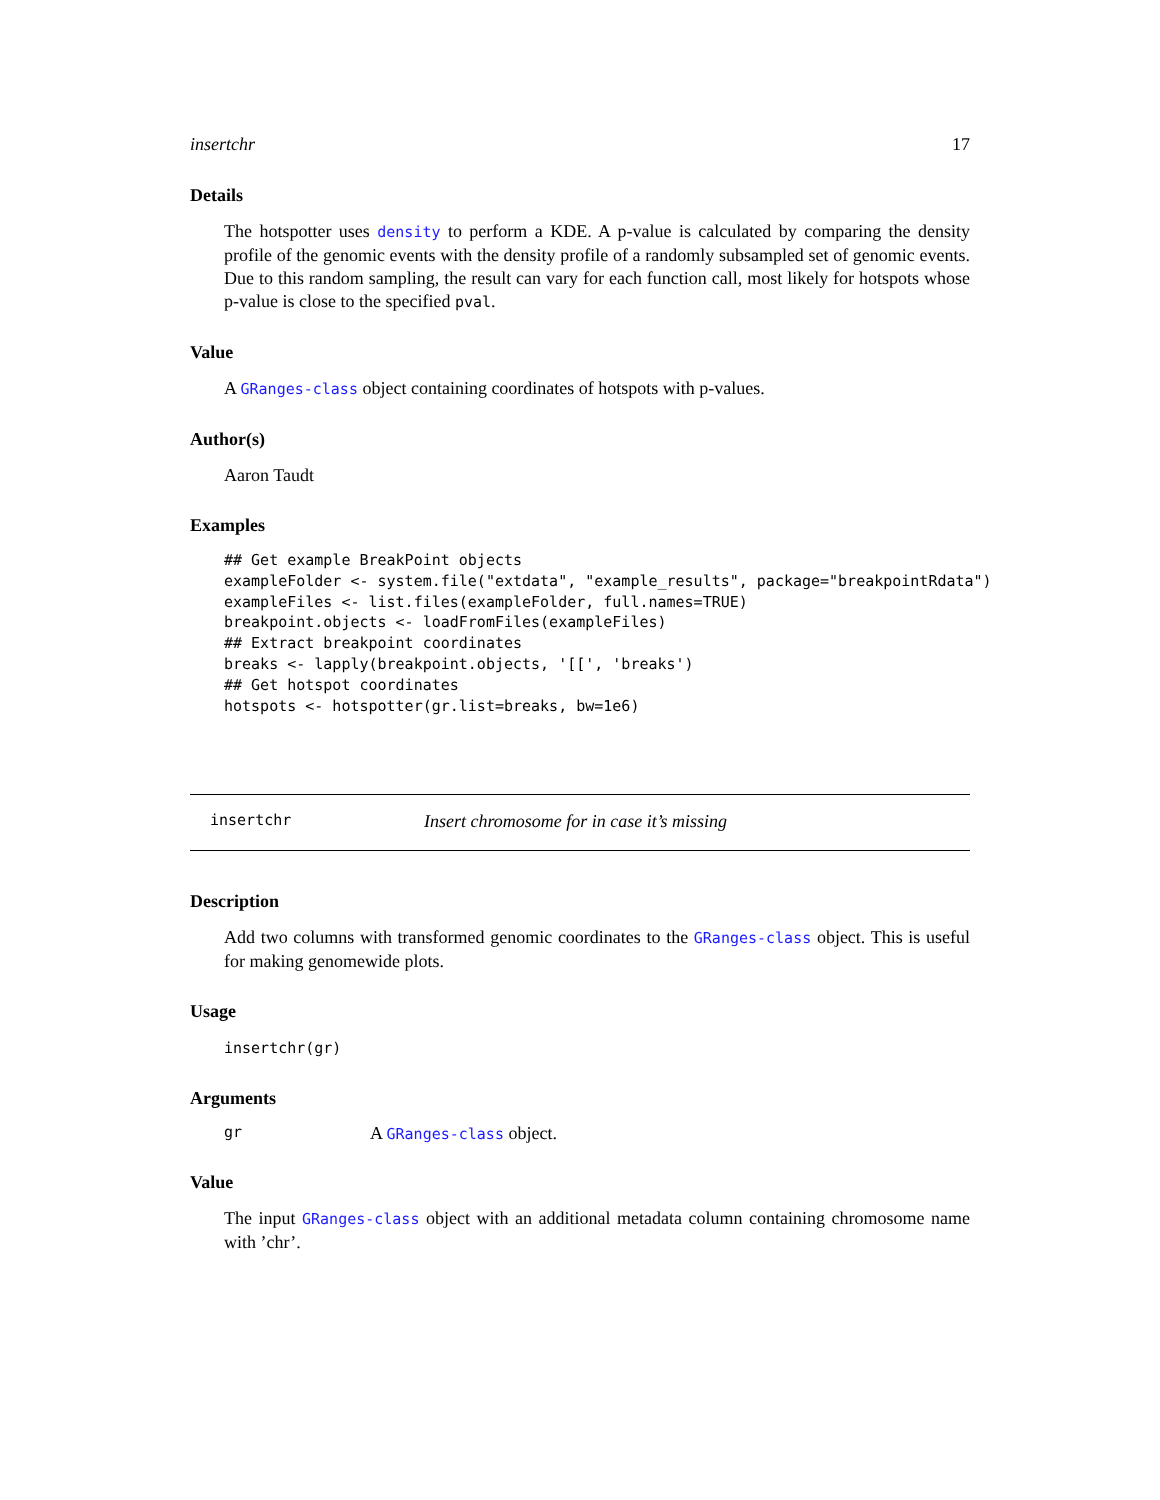insertchr 17
Details
The hotspotter uses density to perform a KDE. A p-value is calculated by comparing the density profile of the genomic events with the density profile of a randomly subsampled set of genomic events. Due to this random sampling, the result can vary for each function call, most likely for hotspots whose p-value is close to the specified pval.
Value
A GRanges-class object containing coordinates of hotspots with p-values.
Author(s)
Aaron Taudt
Examples
## Get example BreakPoint objects
exampleFolder <- system.file("extdata", "example_results", package="breakpointRdata")
exampleFiles <- list.files(exampleFolder, full.names=TRUE)
breakpoint.objects <- loadFromFiles(exampleFiles)
## Extract breakpoint coordinates
breaks <- lapply(breakpoint.objects, '[[', 'breaks')
## Get hotspot coordinates
hotspots <- hotspotter(gr.list=breaks, bw=1e6)
insertchr Insert chromosome for in case it’s missing
Description
Add two columns with transformed genomic coordinates to the GRanges-class object. This is useful for making genomewide plots.
Usage
insertchr(gr)
Arguments
gr A GRanges-class object.
Value
The input GRanges-class object with an additional metadata column containing chromosome name with ’chr’.